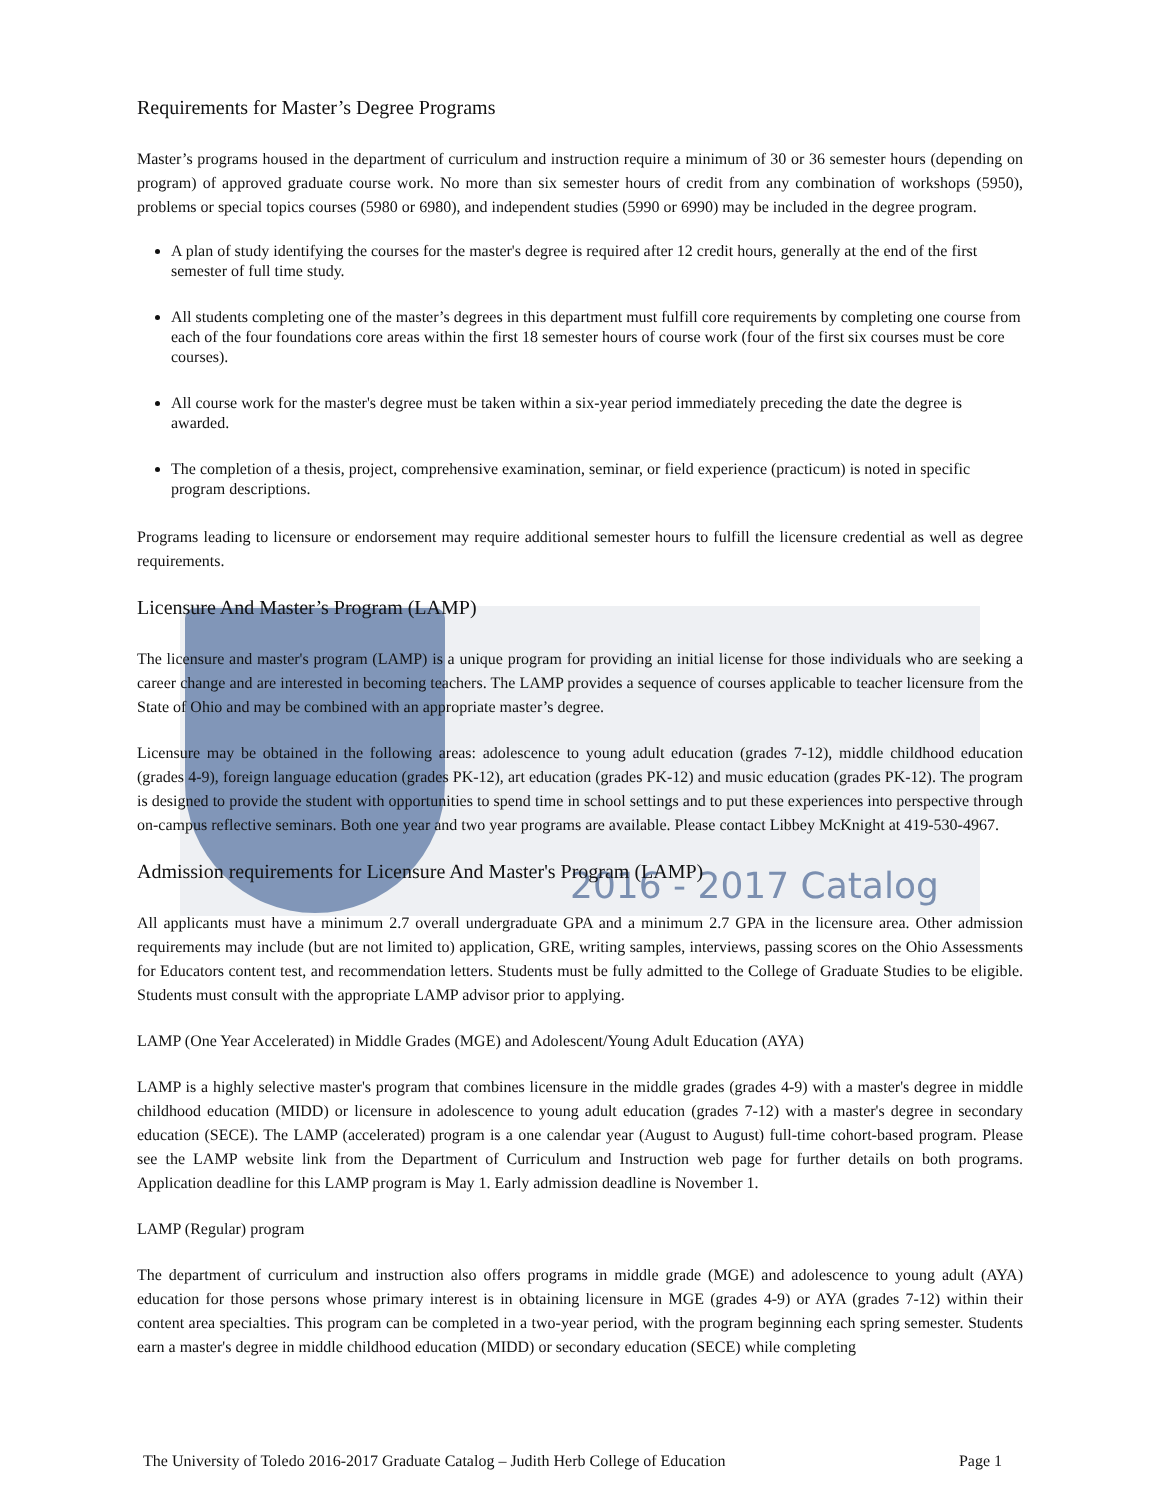2016 - 2017 Catalog
Requirements for Master’s Degree Programs
Master’s programs housed in the department of curriculum and instruction require a minimum of 30 or 36 semester hours (depending on program) of approved graduate course work. No more than six semester hours of credit from any combination of workshops (5950), problems or special topics courses (5980 or 6980), and independent studies (5990 or 6990) may be included in the degree program.
A plan of study identifying the courses for the master's degree is required after 12 credit hours, generally at the end of the first semester of full time study.
All students completing one of the master’s degrees in this department must fulfill core requirements by completing one course from each of the four foundations core areas within the first 18 semester hours of course work (four of the first six courses must be core courses).
All course work for the master's degree must be taken within a six-year period immediately preceding the date the degree is awarded.
The completion of a thesis, project, comprehensive examination, seminar, or field experience (practicum) is noted in specific program descriptions.
Programs leading to licensure or endorsement may require additional semester hours to fulfill the licensure credential as well as degree requirements.
Licensure And Master’s Program (LAMP)
The licensure and master's program (LAMP) is a unique program for providing an initial license for those individuals who are seeking a career change and are interested in becoming teachers. The LAMP provides a sequence of courses applicable to teacher licensure from the State of Ohio and may be combined with an appropriate master’s degree.
Licensure may be obtained in the following areas: adolescence to young adult education (grades 7-12), middle childhood education (grades 4-9), foreign language education (grades PK-12), art education (grades PK-12) and music education (grades PK-12). The program is designed to provide the student with opportunities to spend time in school settings and to put these experiences into perspective through on-campus reflective seminars. Both one year and two year programs are available. Please contact Libbey McKnight at 419-530-4967.
Admission requirements for Licensure And Master's Program (LAMP)
All applicants must have a minimum 2.7 overall undergraduate GPA and a minimum 2.7 GPA in the licensure area. Other admission requirements may include (but are not limited to) application, GRE, writing samples, interviews, passing scores on the Ohio Assessments for Educators content test, and recommendation letters. Students must be fully admitted to the College of Graduate Studies to be eligible. Students must consult with the appropriate LAMP advisor prior to applying.
LAMP (One Year Accelerated) in Middle Grades (MGE) and Adolescent/Young Adult Education (AYA)
LAMP is a highly selective master's program that combines licensure in the middle grades (grades 4-9) with a master's degree in middle childhood education (MIDD) or licensure in adolescence to young adult education (grades 7-12) with a master's degree in secondary education (SECE). The LAMP (accelerated) program is a one calendar year (August to August) full-time cohort-based program. Please see the LAMP website link from the Department of Curriculum and Instruction web page for further details on both programs. Application deadline for this LAMP program is May 1. Early admission deadline is November 1.
LAMP (Regular) program
The department of curriculum and instruction also offers programs in middle grade (MGE) and adolescence to young adult (AYA) education for those persons whose primary interest is in obtaining licensure in MGE (grades 4-9) or AYA (grades 7-12) within their content area specialties. This program can be completed in a two-year period, with the program beginning each spring semester. Students earn a master's degree in middle childhood education (MIDD) or secondary education (SECE) while completing
The University of Toledo 2016-2017 Graduate Catalog – Judith Herb College of Education Page 1